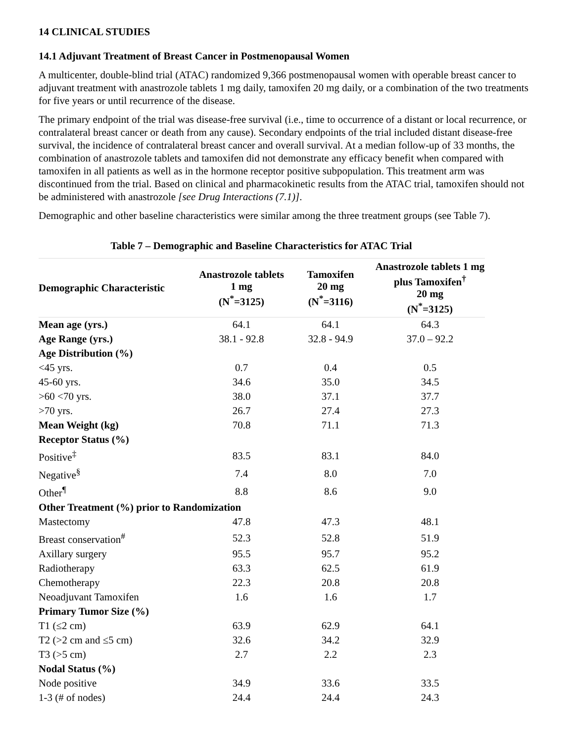14 CLINICAL STUDIES
14.1 Adjuvant Treatment of Breast Cancer in Postmenopausal Women
A multicenter, double-blind trial (ATAC) randomized 9,366 postmenopausal women with operable breast cancer to adjuvant treatment with anastrozole tablets 1 mg daily, tamoxifen 20 mg daily, or a combination of the two treatments for five years or until recurrence of the disease.
The primary endpoint of the trial was disease-free survival (i.e., time to occurrence of a distant or local recurrence, or contralateral breast cancer or death from any cause). Secondary endpoints of the trial included distant disease-free survival, the incidence of contralateral breast cancer and overall survival. At a median follow-up of 33 months, the combination of anastrozole tablets and tamoxifen did not demonstrate any efficacy benefit when compared with tamoxifen in all patients as well as in the hormone receptor positive subpopulation. This treatment arm was discontinued from the trial. Based on clinical and pharmacokinetic results from the ATAC trial, tamoxifen should not be administered with anastrozole [see Drug Interactions (7.1)].
Demographic and other baseline characteristics were similar among the three treatment groups (see Table 7).
Table 7 – Demographic and Baseline Characteristics for ATAC Trial
| Demographic Characteristic | Anastrozole tablets 1 mg (N<sup>*</sup>=3125) | Tamoxifen 20 mg (N<sup>*</sup>=3116) | Anastrozole tablets 1 mg plus Tamoxifen<sup>†</sup> 20 mg (N<sup>*</sup>=3125) |
| --- | --- | --- | --- |
| Mean age (yrs.) | 64.1 | 64.1 | 64.3 |
| Age Range (yrs.) | 38.1 - 92.8 | 32.8 - 94.9 | 37.0 – 92.2 |
| Age Distribution (%) | | | |
| <45 yrs. | 0.7 | 0.4 | 0.5 |
| 45-60 yrs. | 34.6 | 35.0 | 34.5 |
| >60 <70 yrs. | 38.0 | 37.1 | 37.7 |
| >70 yrs. | 26.7 | 27.4 | 27.3 |
| Mean Weight (kg) | 70.8 | 71.1 | 71.3 |
| Receptor Status (%) | | | |
| Positive<sup>‡</sup> | 83.5 | 83.1 | 84.0 |
| Negative<sup>§</sup> | 7.4 | 8.0 | 7.0 |
| Other<sup>¶</sup> | 8.8 | 8.6 | 9.0 |
| Other Treatment (%) prior to Randomization | | | |
| Mastectomy | 47.8 | 47.3 | 48.1 |
| Breast conservation<sup>#</sup> | 52.3 | 52.8 | 51.9 |
| Axillary surgery | 95.5 | 95.7 | 95.2 |
| Radiotherapy | 63.3 | 62.5 | 61.9 |
| Chemotherapy | 22.3 | 20.8 | 20.8 |
| Neoadjuvant Tamoxifen | 1.6 | 1.6 | 1.7 |
| Primary Tumor Size (%) | | | |
| T1 (≤2 cm) | 63.9 | 62.9 | 64.1 |
| T2 (>2 cm and ≤5 cm) | 32.6 | 34.2 | 32.9 |
| T3 (>5 cm) | 2.7 | 2.2 | 2.3 |
| Nodal Status (%) | | | |
| Node positive | 34.9 | 33.6 | 33.5 |
| 1-3 (# of nodes) | 24.4 | 24.4 | 24.3 |